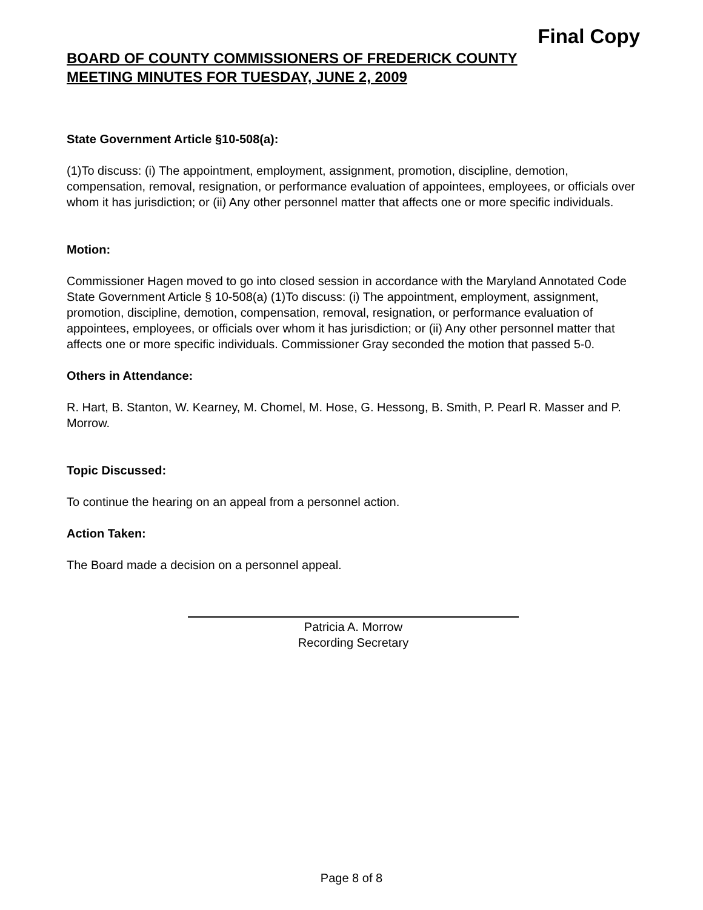Final Copy
BOARD OF COUNTY COMMISSIONERS OF FREDERICK COUNTY
MEETING MINUTES FOR TUESDAY, JUNE 2, 2009
State Government Article §10-508(a):
(1)To discuss: (i) The appointment, employment, assignment, promotion, discipline, demotion, compensation, removal, resignation, or performance evaluation of appointees, employees, or officials over whom it has jurisdiction; or (ii) Any other personnel matter that affects one or more specific individuals.
Motion:
Commissioner Hagen moved to go into closed session in accordance with the Maryland Annotated Code State Government Article § 10-508(a) (1)To discuss: (i) The appointment, employment, assignment, promotion, discipline, demotion, compensation, removal, resignation, or performance evaluation of appointees, employees, or officials over whom it has jurisdiction; or (ii) Any other personnel matter that affects one or more specific individuals. Commissioner Gray seconded the motion that passed 5-0.
Others in Attendance:
R. Hart, B. Stanton, W. Kearney, M. Chomel, M. Hose, G. Hessong, B. Smith, P. Pearl R. Masser and P. Morrow.
Topic Discussed:
To continue the hearing on an appeal from a personnel action.
Action Taken:
The Board made a decision on a personnel appeal.
Patricia A. Morrow
Recording Secretary
Page 8 of 8